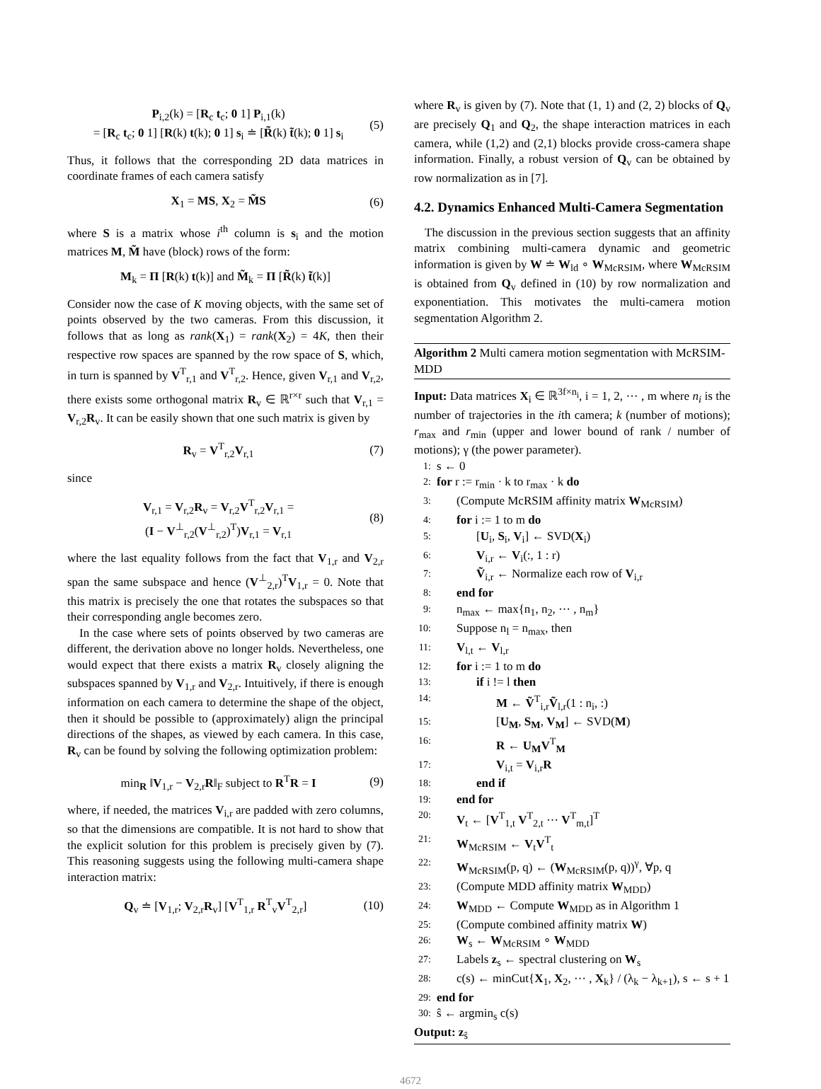P<sub>i,2</sub>(k) = [R<sub>c</sub> t<sub>c</sub>; 0 1] P<sub>i,1</sub>(k)
= [R<sub>c</sub> t<sub>c</sub>; 0 1] [R(k) t(k); 0 1] s<sub>i</sub> ≐ [R̃(k) t̃(k); 0 1] s<sub>i</sub>
(5)
Thus, it follows that the corresponding 2D data matrices in coordinate frames of each camera satisfy
X<sub>1</sub> = MS, X<sub>2</sub> = M̃S (6)
where S is a matrix whose i<sup>th</sup> column is s<sub>i</sub> and the motion matrices M, M̃ have (block) rows of the form:
M<sub>k</sub> = Π [R(k) t(k)] and M̃<sub>k</sub> = Π [R̃(k) t̃(k)]
Consider now the case of K moving objects, with the same set of points observed by the two cameras. From this discussion, it follows that as long as rank(X<sub>1</sub>) = rank(X<sub>2</sub>) = 4K, then their respective row spaces are spanned by the row space of S, which, in turn is spanned by V<sup>T</sup><sub>r,1</sub> and V<sup>T</sup><sub>r,2</sub>. Hence, given V<sub>r,1</sub> and V<sub>r,2</sub>, there exists some orthogonal matrix R<sub>v</sub> ∈ ℝ<sup>r×r</sup> such that V<sub>r,1</sub> = V<sub>r,2</sub>R<sub>v</sub>. It can be easily shown that one such matrix is given by
R<sub>v</sub> = V<sup>T</sup><sub>r,2</sub>V<sub>r,1</sub> (7)
since
V<sub>r,1</sub> = V<sub>r,2</sub>R<sub>v</sub> = V<sub>r,2</sub>V<sup>T</sup><sub>r,2</sub>V<sub>r,1</sub> =
(I − V<sup>⊥</sup><sub>r,2</sub>(V<sup>⊥</sup><sub>r,2</sub>)<sup>T</sup>)V<sub>r,1</sub> = V<sub>r,1</sub>
(8)
where the last equality follows from the fact that V<sub>1,r</sub> and V<sub>2,r</sub> span the same subspace and hence (V<sup>⊥</sup><sub>2,r</sub>)<sup>T</sup>V<sub>1,r</sub> = 0. Note that this matrix is precisely the one that rotates the subspaces so that their corresponding angle becomes zero.
In the case where sets of points observed by two cameras are different, the derivation above no longer holds. Nevertheless, one would expect that there exists a matrix R<sub>v</sub> closely aligning the subspaces spanned by V<sub>1,r</sub> and V<sub>2,r</sub>. Intuitively, if there is enough information on each camera to determine the shape of the object, then it should be possible to (approximately) align the principal directions of the shapes, as viewed by each camera. In this case, R<sub>v</sub> can be found by solving the following optimization problem:
min<sub>R</sub> ‖V<sub>1,r</sub> − V<sub>2,r</sub>R‖<sub>F</sub> subject to R<sup>T</sup>R = I
(9)
where, if needed, the matrices V<sub>i,r</sub> are padded with zero columns, so that the dimensions are compatible. It is not hard to show that the explicit solution for this problem is precisely given by (7). This reasoning suggests using the following multi-camera shape interaction matrix:
Q<sub>v</sub> ≐ [V<sub>1,r</sub>; V<sub>2,r</sub>R<sub>v</sub>] [V<sup>T</sup><sub>1,r</sub> R<sup>T</sup><sub>v</sub>V<sup>T</sup><sub>2,r</sub>]
(10)
where R<sub>v</sub> is given by (7). Note that (1, 1) and (2, 2) blocks of Q<sub>v</sub> are precisely Q<sub>1</sub> and Q<sub>2</sub>, the shape interaction matrices in each camera, while (1,2) and (2,1) blocks provide cross-camera shape information. Finally, a robust version of Q<sub>v</sub> can be obtained by row normalization as in [7].
4.2. Dynamics Enhanced Multi-Camera Segmentation
The discussion in the previous section suggests that an affinity matrix combining multi-camera dynamic and geometric information is given by W ≐ W<sub>ld</sub> ∘ W<sub>McRSIM</sub>, where W<sub>McRSIM</sub> is obtained from Q<sub>v</sub> defined in (10) by row normalization and exponentiation. This motivates the multi-camera motion segmentation Algorithm 2.
Algorithm 2 Multi camera motion segmentation with McRSIM-MDD
Input: Data matrices X<sub>i</sub> ∈ ℝ<sup>3f×n<sub>i</sub></sup>, i = 1, 2, ⋯ , m where n<sub>i</sub> is the number of trajectories in the ith camera; k (number of motions); r<sub>max</sub> and r<sub>min</sub> (upper and lower bound of rank / number of motions); γ (the power parameter).
1: s ← 0
2: for r := r<sub>min</sub> · k to r<sub>max</sub> · k do
3: (Compute McRSIM affinity matrix W<sub>McRSIM</sub>)
4: for i := 1 to m do
5: [U<sub>i</sub>, S<sub>i</sub>, V<sub>i</sub>] ← SVD(X<sub>i</sub>)
6: V<sub>i,r</sub> ← V<sub>i</sub>(:, 1 : r)
7: Ṽ<sub>i,r</sub> ← Normalize each row of V<sub>i,r</sub>
8: end for
9: n<sub>max</sub> ← max{n<sub>1</sub>, n<sub>2</sub>, ⋯ , n<sub>m</sub>}
10: Suppose n<sub>l</sub> = n<sub>max</sub>, then
11: V<sub>l,t</sub> ← V<sub>l,r</sub>
12: for i := 1 to m do
13: if i != l then
14: M ← Ṽ<sup>T</sup><sub>i,r</sub>Ṽ<sub>l,r</sub>(1 : n<sub>i</sub>, :)
15: [U<sub>M</sub>, S<sub>M</sub>, V<sub>M</sub>] ← SVD(M)
16: R ← U<sub>M</sub>V<sup>T</sup><sub>M</sub>
17: V<sub>i,t</sub> = V<sub>i,r</sub>R
18: end if
19: end for
20: V<sub>t</sub> ← [V<sup>T</sup><sub>1,t</sub> V<sup>T</sup><sub>2,t</sub> ⋯ V<sup>T</sup><sub>m,t</sub>]<sup>T</sup>
21: W<sub>McRSIM</sub> ← V<sub>t</sub>V<sup>T</sup><sub>t</sub>
22: W<sub>McRSIM</sub>(p, q) ← (W<sub>McRSIM</sub>(p, q))<sup>γ</sup>, ∀p, q
23: (Compute MDD affinity matrix W<sub>MDD</sub>)
24: W<sub>MDD</sub> ← Compute W<sub>MDD</sub> as in Algorithm 1
25: (Compute combined affinity matrix W)
26: W<sub>s</sub> ← W<sub>McRSIM</sub> ∘ W<sub>MDD</sub>
27: Labels z<sub>s</sub> ← spectral clustering on W<sub>s</sub>
28: c(s) ← minCut{X<sub>1</sub>, X<sub>2</sub>, ⋯ , X<sub>k</sub>} / (λ<sub>k</sub> − λ<sub>k+1</sub>), s ← s + 1
29: end for
30: ŝ ← argmin<sub>s</sub> c(s)
Output: z<sub>ŝ</sub>
4672